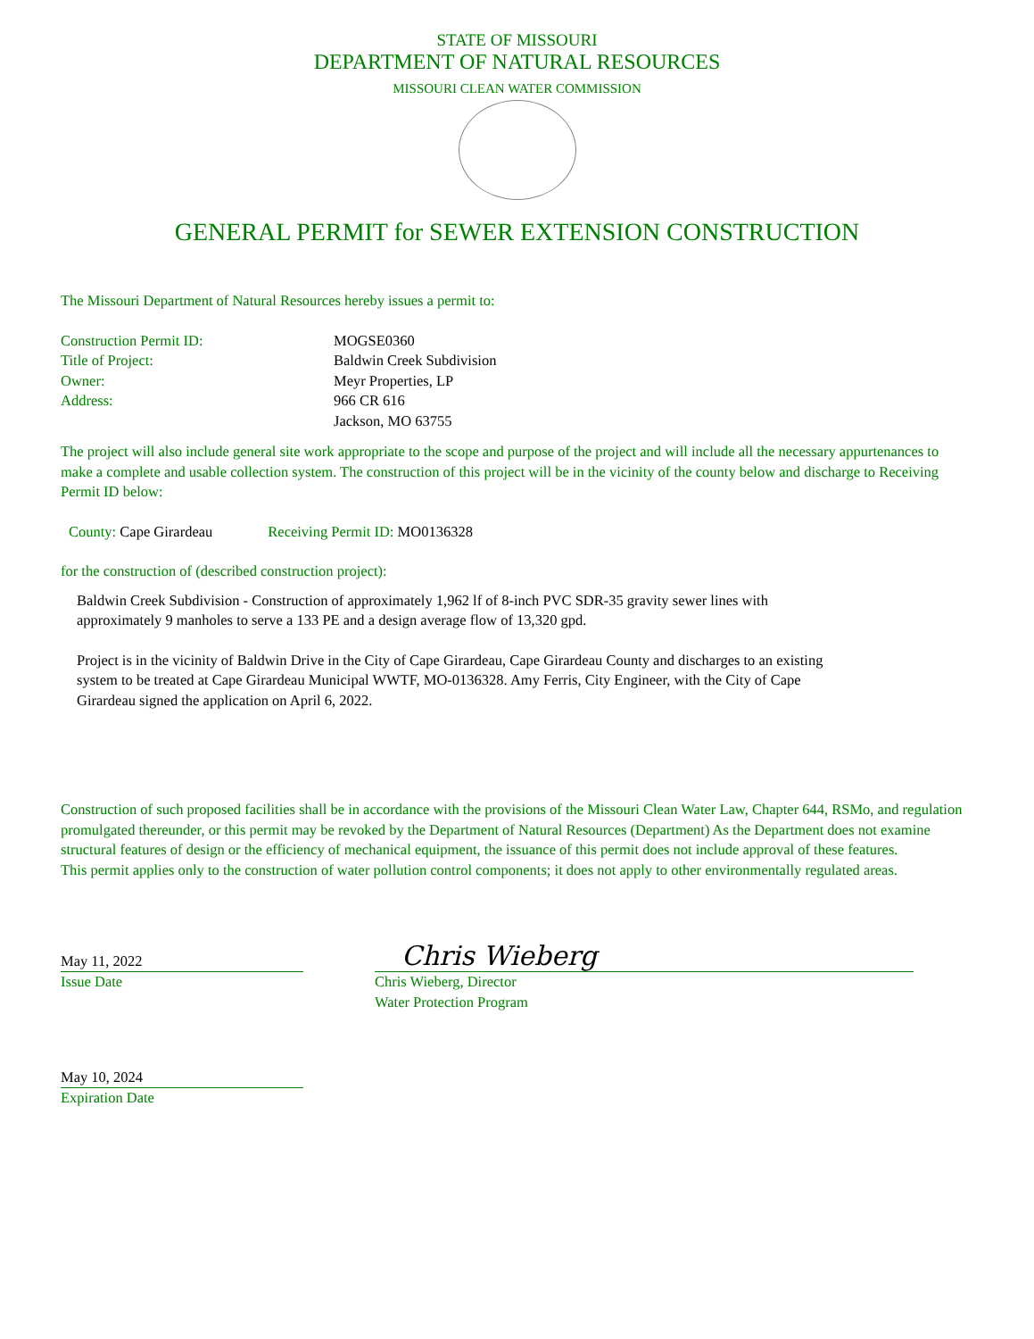STATE OF MISSOURI
DEPARTMENT OF NATURAL RESOURCES
MISSOURI CLEAN WATER COMMISSION
GENERAL PERMIT for SEWER EXTENSION CONSTRUCTION
The Missouri Department of Natural Resources hereby issues a permit to:
| Construction Permit ID: | MOGSE0360 |
| Title of Project: | Baldwin Creek Subdivision |
| Owner: | Meyr Properties, LP |
| Address: | 966 CR 616 Jackson, MO 63755 |
The project will also include general site work appropriate to the scope and purpose of the project and will include all the necessary appurtenances to make a complete and usable collection system. The construction of this project will be in the vicinity of the county below and discharge to Receiving Permit ID below:
County: Cape Girardeau Receiving Permit ID: MO0136328
for the construction of (described construction project):
Baldwin Creek Subdivision - Construction of approximately 1,962 lf of 8-inch PVC SDR-35 gravity sewer lines with approximately 9 manholes to serve a 133 PE and a design average flow of 13,320 gpd.
Project is in the vicinity of Baldwin Drive in the City of Cape Girardeau, Cape Girardeau County and discharges to an existing system to be treated at Cape Girardeau Municipal WWTF, MO-0136328. Amy Ferris, City Engineer, with the City of Cape Girardeau signed the application on April 6, 2022.
Construction of such proposed facilities shall be in accordance with the provisions of the Missouri Clean Water Law, Chapter 644, RSMo, and regulation promulgated thereunder, or this permit may be revoked by the Department of Natural Resources (Department) As the Department does not examine structural features of design or the efficiency of mechanical equipment, the issuance of this permit does not include approval of these features.
This permit applies only to the construction of water pollution control components; it does not apply to other environmentally regulated areas.
May 11, 2022
Issue Date
Chris Wieberg
Chris Wieberg, Director
Water Protection Program
May 10, 2024
Expiration Date